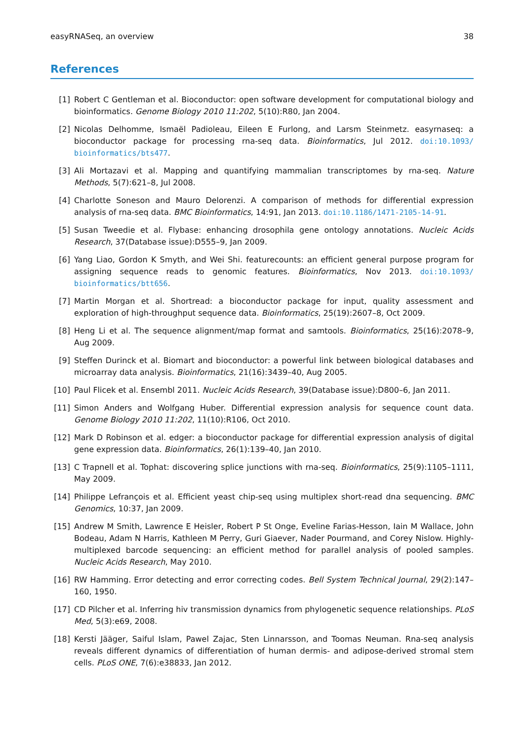easyRNASeq, an overview 38
References
[1] Robert C Gentleman et al. Bioconductor: open software development for computational biology and bioinformatics. Genome Biology 2010 11:202, 5(10):R80, Jan 2004.
[2] Nicolas Delhomme, Ismaël Padioleau, Eileen E Furlong, and Larsm Steinmetz. easyrnaseq: a bioconductor package for processing rna-seq data. Bioinformatics, Jul 2012. doi:10.1093/ bioinformatics/bts477.
[3] Ali Mortazavi et al. Mapping and quantifying mammalian transcriptomes by rna-seq. Nature Methods, 5(7):621–8, Jul 2008.
[4] Charlotte Soneson and Mauro Delorenzi. A comparison of methods for differential expression analysis of rna-seq data. BMC Bioinformatics, 14:91, Jan 2013. doi:10.1186/1471-2105-14-91.
[5] Susan Tweedie et al. Flybase: enhancing drosophila gene ontology annotations. Nucleic Acids Research, 37(Database issue):D555–9, Jan 2009.
[6] Yang Liao, Gordon K Smyth, and Wei Shi. featurecounts: an efficient general purpose program for assigning sequence reads to genomic features. Bioinformatics, Nov 2013. doi:10.1093/ bioinformatics/btt656.
[7] Martin Morgan et al. Shortread: a bioconductor package for input, quality assessment and exploration of high-throughput sequence data. Bioinformatics, 25(19):2607–8, Oct 2009.
[8] Heng Li et al. The sequence alignment/map format and samtools. Bioinformatics, 25(16):2078–9, Aug 2009.
[9] Steffen Durinck et al. Biomart and bioconductor: a powerful link between biological databases and microarray data analysis. Bioinformatics, 21(16):3439–40, Aug 2005.
[10] Paul Flicek et al. Ensembl 2011. Nucleic Acids Research, 39(Database issue):D800–6, Jan 2011.
[11] Simon Anders and Wolfgang Huber. Differential expression analysis for sequence count data. Genome Biology 2010 11:202, 11(10):R106, Oct 2010.
[12] Mark D Robinson et al. edger: a bioconductor package for differential expression analysis of digital gene expression data. Bioinformatics, 26(1):139–40, Jan 2010.
[13] C Trapnell et al. Tophat: discovering splice junctions with rna-seq. Bioinformatics, 25(9):1105–1111, May 2009.
[14] Philippe Lefrançois et al. Efficient yeast chip-seq using multiplex short-read dna sequencing. BMC Genomics, 10:37, Jan 2009.
[15] Andrew M Smith, Lawrence E Heisler, Robert P St Onge, Eveline Farias-Hesson, Iain M Wallace, John Bodeau, Adam N Harris, Kathleen M Perry, Guri Giaever, Nader Pourmand, and Corey Nislow. Highly-multiplexed barcode sequencing: an efficient method for parallel analysis of pooled samples. Nucleic Acids Research, May 2010.
[16] RW Hamming. Error detecting and error correcting codes. Bell System Technical Journal, 29(2):147–160, 1950.
[17] CD Pilcher et al. Inferring hiv transmission dynamics from phylogenetic sequence relationships. PLoS Med, 5(3):e69, 2008.
[18] Kersti Jääger, Saiful Islam, Pawel Zajac, Sten Linnarsson, and Toomas Neuman. Rna-seq analysis reveals different dynamics of differentiation of human dermis- and adipose-derived stromal stem cells. PLoS ONE, 7(6):e38833, Jan 2012.